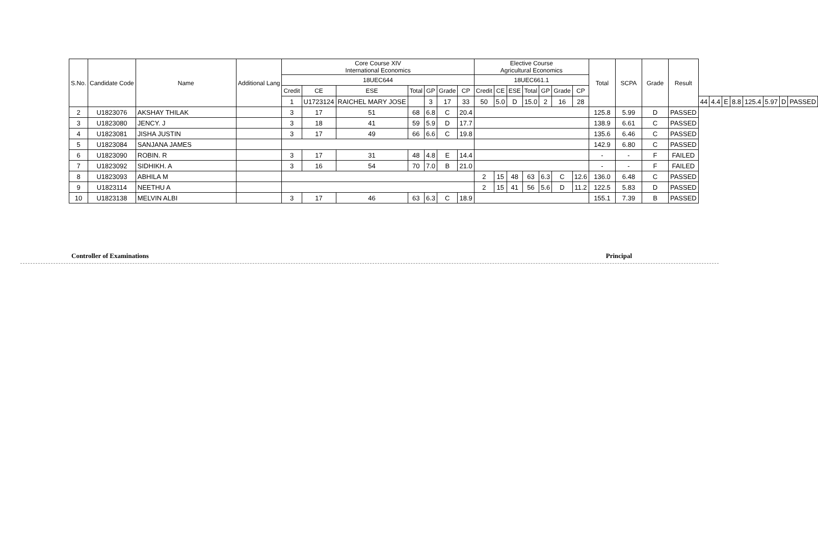| S.No. | Candidate Code | Name | Additional Lang | Core Course XIV International Economics | | | | | | | Elective Course Agricultural Economics | | | | | | | Total | SCPA | Grade | Result | | | | | | | | |
| --- | --- | --- | --- | --- | --- | --- | --- | --- | --- | --- | --- | --- | --- | --- | --- | --- | --- | --- | --- | --- | --- | --- | --- | --- | --- | --- | --- | --- | --- |
| | | | | 18UEC644 | | | | | | | 18UEC661.1 | | | | | | | | | | | | | | | | | | |
| | | | | Credit | CE | ESE | Total | GP | Grade | CP | Credit | CE | ESE | Total | GP | Grade | CP | | | | | | | | | | | | |
| | | | | 1 | U1723124 | RAICHEL MARY JOSE | | 3 | 17 | 33 | 50 | 5.0 | D | 15.0 | 2 | 16 | 28 | | | | | 44 | 4.4 | E | 8.8 | 125.4 | 5.97 | D | PASSED |
| 2 | U1823076 | AKSHAY THILAK | | 3 | 17 | 51 | 68 | 6.8 | C | 20.4 | | | | | | | | 125.8 | 5.99 | D | PASSED | | | | | | | | |
| 3 | U1823080 | JENCY. J | | 3 | 18 | 41 | 59 | 5.9 | D | 17.7 | | | | | | | | 138.9 | 6.61 | C | PASSED | | | | | | | | |
| 4 | U1823081 | JISHA JUSTIN | | 3 | 17 | 49 | 66 | 6.6 | C | 19.8 | | | | | | | | 135.6 | 6.46 | C | PASSED | | | | | | | | |
| 5 | U1823084 | SANJANA JAMES | | | | | | | | | | | | | | | | 142.9 | 6.80 | C | PASSED | | | | | | | | |
| 6 | U1823090 | ROBIN. R | | 3 | 17 | 31 | 48 | 4.8 | E | 14.4 | | | | | | | | - | - | F | FAILED | | | | | | | | |
| 7 | U1823092 | SIDHIKH. A | | 3 | 16 | 54 | 70 | 7.0 | B | 21.0 | | | | | | | | - | - | F | FAILED | | | | | | | | |
| 8 | U1823093 | ABHILA M | | | | | | | | | 2 | 15 | 48 | 63 | 6.3 | C | 12.6 | 136.0 | 6.48 | C | PASSED | | | | | | | | |
| 9 | U1823114 | NEETHU A | | | | | | | | | 2 | 15 | 41 | 56 | 5.6 | D | 11.2 | 122.5 | 5.83 | D | PASSED | | | | | | | | |
| 10 | U1823138 | MELVIN ALBI | | 3 | 17 | 46 | 63 | 6.3 | C | 18.9 | | | | | | | | 155.1 | 7.39 | B | PASSED | | | | | | | | |
Controller of Examinations Principal